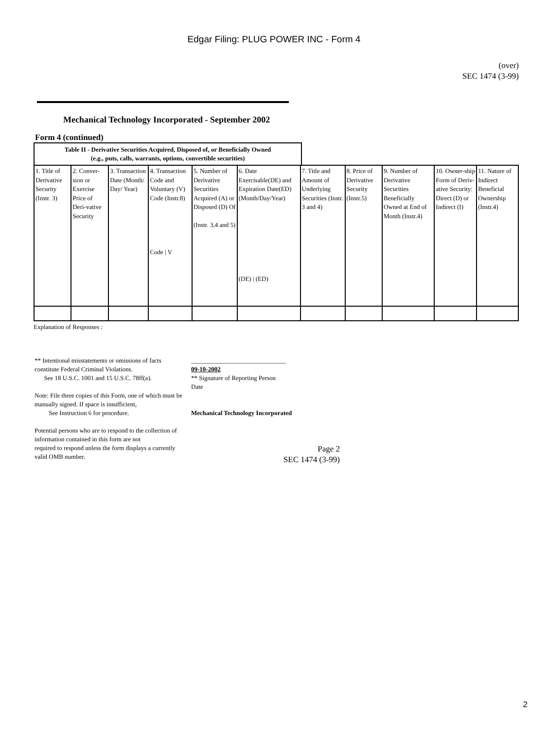Edgar Filing: PLUG POWER INC - Form 4
(over)
SEC 1474 (3-99)
Mechanical Technology Incorporated - September 2002
Form 4 (continued)
Table II - Derivative Securities Acquired, Disposed of, or Beneficially Owned
(e.g., puts, calls, warrants, options, convertible securities)
| 1. Title of Derivative Security (Instr. 3) | 2. Conver-sion or Exercise Price of Deri-vative Security | 3. Transaction Date (Month/ Day/ Year) | 4. Transaction Code and Voluntary (V) Code (Instr.8) Code / V | 5. Number of Derivative Securities Acquired (A) or Disposed (D) Of (Instr. 3,4 and 5) | 6. Date Exercisable(DE) and Expiration Date(ED) (Month/Day/Year) (DE) / (ED) | 7. Title and Amount of Underlying Securities (Instr. 3 and 4) | 8. Price of Derivative Security (Instr.5) | 9. Number of Derivative Securities Beneficially Owned at End of Month (Instr.4) | 10. Owner-ship Form of Deriv-ative Security: Direct (D) or Indirect (I) | 11. Nature of Indirect Beneficial Ownership (Instr.4) |
Explanation of Responses :
** Intentional misstatements or omissions of facts constitute Federal Criminal Violations.
See 18 U.S.C. 1001 and 15 U.S.C. 78ff(a).
Note: File three copies of this Form, one of which must be manually signed. If space is insufficient,
See Instruction 6 for procedure.
Potential persons who are to respond to the collection of information contained in this form are not
required to respond unless the form displays a currently valid OMB number.
______________________________
09-10-2002
** Signature of Reporting Person
Date
Mechanical Technology Incorporated
Page 2
SEC 1474 (3-99)
2